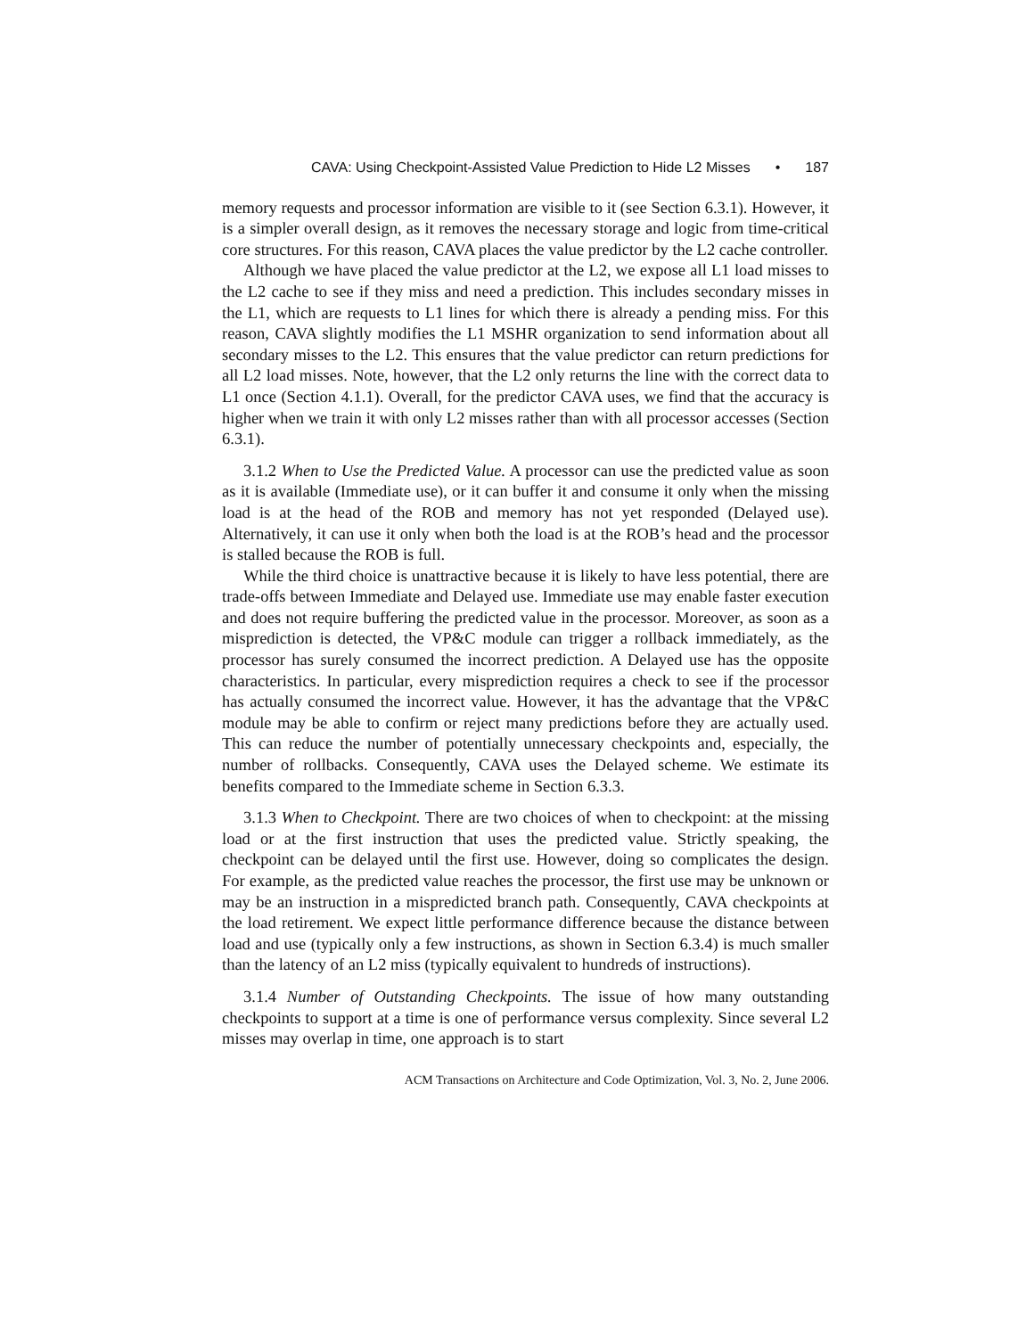CAVA: Using Checkpoint-Assisted Value Prediction to Hide L2 Misses • 187
memory requests and processor information are visible to it (see Section 6.3.1). However, it is a simpler overall design, as it removes the necessary storage and logic from time-critical core structures. For this reason, CAVA places the value predictor by the L2 cache controller.
Although we have placed the value predictor at the L2, we expose all L1 load misses to the L2 cache to see if they miss and need a prediction. This includes secondary misses in the L1, which are requests to L1 lines for which there is already a pending miss. For this reason, CAVA slightly modifies the L1 MSHR organization to send information about all secondary misses to the L2. This ensures that the value predictor can return predictions for all L2 load misses. Note, however, that the L2 only returns the line with the correct data to L1 once (Section 4.1.1). Overall, for the predictor CAVA uses, we find that the accuracy is higher when we train it with only L2 misses rather than with all processor accesses (Section 6.3.1).
3.1.2 When to Use the Predicted Value. A processor can use the predicted value as soon as it is available (Immediate use), or it can buffer it and consume it only when the missing load is at the head of the ROB and memory has not yet responded (Delayed use). Alternatively, it can use it only when both the load is at the ROB’s head and the processor is stalled because the ROB is full.
While the third choice is unattractive because it is likely to have less potential, there are trade-offs between Immediate and Delayed use. Immediate use may enable faster execution and does not require buffering the predicted value in the processor. Moreover, as soon as a misprediction is detected, the VP&C module can trigger a rollback immediately, as the processor has surely consumed the incorrect prediction. A Delayed use has the opposite characteristics. In particular, every misprediction requires a check to see if the processor has actually consumed the incorrect value. However, it has the advantage that the VP&C module may be able to confirm or reject many predictions before they are actually used. This can reduce the number of potentially unnecessary checkpoints and, especially, the number of rollbacks. Consequently, CAVA uses the Delayed scheme. We estimate its benefits compared to the Immediate scheme in Section 6.3.3.
3.1.3 When to Checkpoint. There are two choices of when to checkpoint: at the missing load or at the first instruction that uses the predicted value. Strictly speaking, the checkpoint can be delayed until the first use. However, doing so complicates the design. For example, as the predicted value reaches the processor, the first use may be unknown or may be an instruction in a mispredicted branch path. Consequently, CAVA checkpoints at the load retirement. We expect little performance difference because the distance between load and use (typically only a few instructions, as shown in Section 6.3.4) is much smaller than the latency of an L2 miss (typically equivalent to hundreds of instructions).
3.1.4 Number of Outstanding Checkpoints. The issue of how many outstanding checkpoints to support at a time is one of performance versus complexity. Since several L2 misses may overlap in time, one approach is to start
ACM Transactions on Architecture and Code Optimization, Vol. 3, No. 2, June 2006.